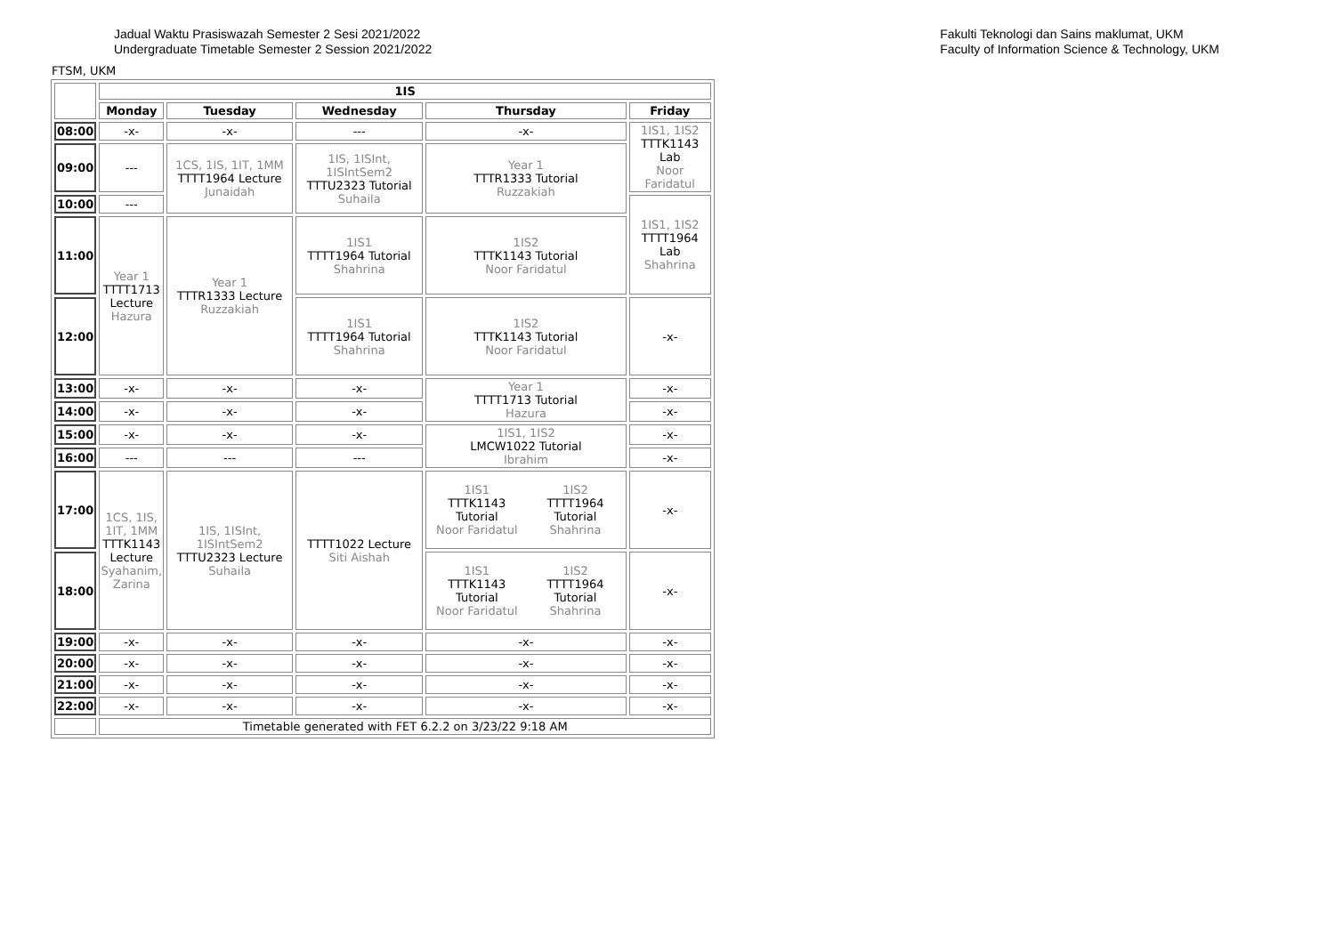Jadual Waktu Prasiswazah Semester 2 Sesi 2021/2022
Undergraduate Timetable Semester 2 Session 2021/2022
Fakulti Teknologi dan Sains maklumat, UKM
Faculty of Information Science & Technology, UKM
FTSM, UKM
| | 1IS | | | | |
| | Monday | Tuesday | Wednesday | Thursday | Friday |
| 08:00 | -x- | -x- | --- | -x- | 1IS1, 1IS2 TTTK1143 Lab Noor Faridatul |
| 09:00 | --- | 1CS, 1IS, 1IT, 1MM TTTT1964 Lecture Junaidah | 1IS, 1ISInt, 1ISIntSem2 TTTU2323 Tutorial Suhaila | Year 1 TTTR1333 Tutorial Ruzzakiah | |
| 10:00 | --- | | | | 1IS1, 1IS2 TTTT1964 Lab Shahrina |
| 11:00 | Year 1 TTTT1713 Lecture Hazura | Year 1 TTTR1333 Lecture Ruzzakiah | 1IS1 TTTT1964 Tutorial Shahrina | 1IS2 TTTK1143 Tutorial Noor Faridatul | |
| 12:00 | | | 1IS1 TTTT1964 Tutorial Shahrina | 1IS2 TTTK1143 Tutorial Noor Faridatul | -x- |
| 13:00 | -x- | -x- | -x- | Year 1 TTTT1713 Tutorial Hazura | -x- |
| 14:00 | -x- | -x- | -x- | | -x- |
| 15:00 | -x- | -x- | -x- | 1IS1, 1IS2 LMCW1022 Tutorial Ibrahim | -x- |
| 16:00 | --- | --- | --- | | -x- |
| 17:00 | 1CS, 1IS, 1IT, 1MM TTTK1143 Lecture Syahanim, Zarina | 1IS, 1ISInt, 1ISIntSem2 TTTU2323 Lecture Suhaila | TTTT1022 Lecture Siti Aishah | / 1IS1 TTTK1143 Tutorial Noor Faridatul / 1IS2 TTTT1964 Tutorial Shahrina / | -x- |
| 18:00 | | | | / 1IS1 TTTK1143 Tutorial Noor Faridatul / 1IS2 TTTT1964 Tutorial Shahrina / | -x- |
| 19:00 | -x- | -x- | -x- | -x- | -x- |
| 20:00 | -x- | -x- | -x- | -x- | -x- |
| 21:00 | -x- | -x- | -x- | -x- | -x- |
| 22:00 | -x- | -x- | -x- | -x- | -x- |
| | Timetable generated with FET 6.2.2 on 3/23/22 9:18 AM | | | | |